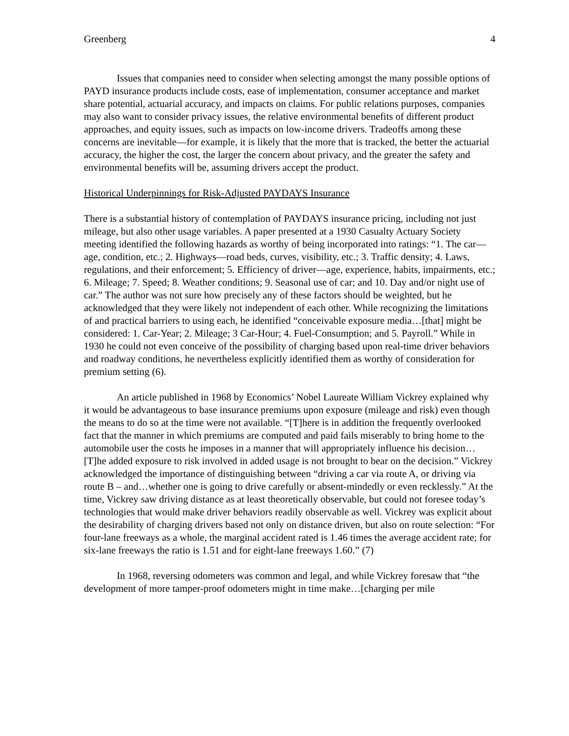Greenberg 4
Issues that companies need to consider when selecting amongst the many possible options of PAYD insurance products include costs, ease of implementation, consumer acceptance and market share potential, actuarial accuracy, and impacts on claims. For public relations purposes, companies may also want to consider privacy issues, the relative environmental benefits of different product approaches, and equity issues, such as impacts on low-income drivers. Tradeoffs among these concerns are inevitable—for example, it is likely that the more that is tracked, the better the actuarial accuracy, the higher the cost, the larger the concern about privacy, and the greater the safety and environmental benefits will be, assuming drivers accept the product.
Historical Underpinnings for Risk-Adjusted PAYDAYS Insurance
There is a substantial history of contemplation of PAYDAYS insurance pricing, including not just mileage, but also other usage variables. A paper presented at a 1930 Casualty Actuary Society meeting identified the following hazards as worthy of being incorporated into ratings: “1. The car—age, condition, etc.; 2. Highways—road beds, curves, visibility, etc.; 3. Traffic density; 4. Laws, regulations, and their enforcement; 5. Efficiency of driver—age, experience, habits, impairments, etc.; 6. Mileage; 7. Speed; 8. Weather conditions; 9. Seasonal use of car; and 10. Day and/or night use of car.” The author was not sure how precisely any of these factors should be weighted, but he acknowledged that they were likely not independent of each other. While recognizing the limitations of and practical barriers to using each, he identified “conceivable exposure media…[that] might be considered: 1. Car-Year; 2. Mileage; 3 Car-Hour; 4. Fuel-Consumption; and 5. Payroll.” While in 1930 he could not even conceive of the possibility of charging based upon real-time driver behaviors and roadway conditions, he nevertheless explicitly identified them as worthy of consideration for premium setting (6).
An article published in 1968 by Economics’ Nobel Laureate William Vickrey explained why it would be advantageous to base insurance premiums upon exposure (mileage and risk) even though the means to do so at the time were not available. “[T]here is in addition the frequently overlooked fact that the manner in which premiums are computed and paid fails miserably to bring home to the automobile user the costs he imposes in a manner that will appropriately influence his decision…[T]he added exposure to risk involved in added usage is not brought to bear on the decision.” Vickrey acknowledged the importance of distinguishing between “driving a car via route A, or driving via route B – and…whether one is going to drive carefully or absent-mindedly or even recklessly.” At the time, Vickrey saw driving distance as at least theoretically observable, but could not foresee today’s technologies that would make driver behaviors readily observable as well. Vickrey was explicit about the desirability of charging drivers based not only on distance driven, but also on route selection: “For four-lane freeways as a whole, the marginal accident rated is 1.46 times the average accident rate; for six-lane freeways the ratio is 1.51 and for eight-lane freeways 1.60.” (7)
In 1968, reversing odometers was common and legal, and while Vickrey foresaw that “the development of more tamper-proof odometers might in time make…[charging per mile